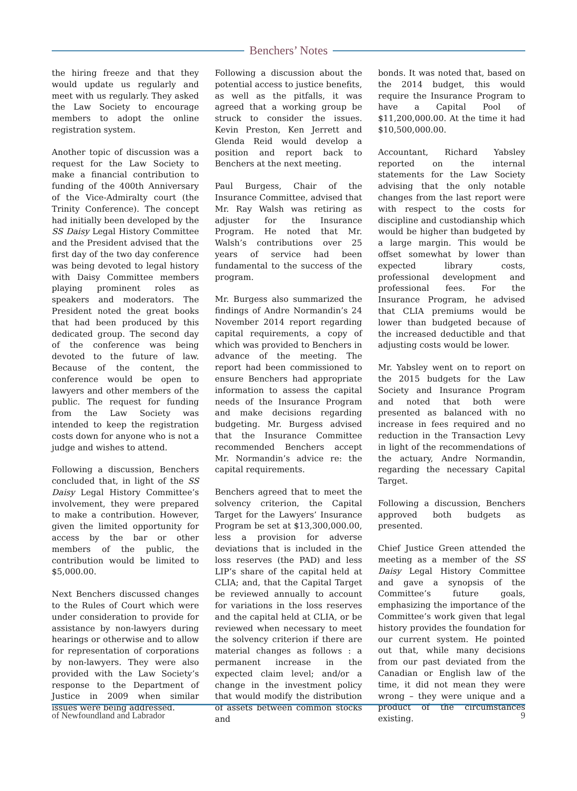Benchers’ Notes
the hiring freeze and that they would update us regularly and meet with us regularly. They asked the Law Society to encourage members to adopt the online registration system.
Another topic of discussion was a request for the Law Society to make a financial contribution to funding of the 400th Anniversary of the Vice-Admiralty court (the Trinity Conference). The concept had initially been developed by the SS Daisy Legal History Committee and the President advised that the first day of the two day conference was being devoted to legal history with Daisy Committee members playing prominent roles as speakers and moderators. The President noted the great books that had been produced by this dedicated group. The second day of the conference was being devoted to the future of law. Because of the content, the conference would be open to lawyers and other members of the public. The request for funding from the Law Society was intended to keep the registration costs down for anyone who is not a judge and wishes to attend.
Following a discussion, Benchers concluded that, in light of the SS Daisy Legal History Committee’s involvement, they were prepared to make a contribution. However, given the limited opportunity for access by the bar or other members of the public, the contribution would be limited to $5,000.00.
Next Benchers discussed changes to the Rules of Court which were under consideration to provide for assistance by non-lawyers during hearings or otherwise and to allow for representation of corporations by non-lawyers. They were also provided with the Law Society’s response to the Department of Justice in 2009 when similar issues were being addressed.
Following a discussion about the potential access to justice benefits, as well as the pitfalls, it was agreed that a working group be struck to consider the issues. Kevin Preston, Ken Jerrett and Glenda Reid would develop a position and report back to Benchers at the next meeting.
Paul Burgess, Chair of the Insurance Committee, advised that Mr. Ray Walsh was retiring as adjuster for the Insurance Program. He noted that Mr. Walsh’s contributions over 25 years of service had been fundamental to the success of the program.
Mr. Burgess also summarized the findings of Andre Normandin’s 24 November 2014 report regarding capital requirements, a copy of which was provided to Benchers in advance of the meeting. The report had been commissioned to ensure Benchers had appropriate information to assess the capital needs of the Insurance Program and make decisions regarding budgeting. Mr. Burgess advised that the Insurance Committee recommended Benchers accept Mr. Normandin’s advice re: the capital requirements.
Benchers agreed that to meet the solvency criterion, the Capital Target for the Lawyers’ Insurance Program be set at $13,300,000.00, less a provision for adverse deviations that is included in the loss reserves (the PAD) and less LIP’s share of the capital held at CLIA; and, that the Capital Target be reviewed annually to account for variations in the loss reserves and the capital held at CLIA, or be reviewed when necessary to meet the solvency criterion if there are material changes as follows : a permanent increase in the expected claim level; and/or a change in the investment policy that would modify the distribution of assets between common stocks and
bonds. It was noted that, based on the 2014 budget, this would require the Insurance Program to have a Capital Pool of $11,200,000.00. At the time it had $10,500,000.00.
Accountant, Richard Yabsley reported on the internal statements for the Law Society advising that the only notable changes from the last report were with respect to the costs for discipline and custodianship which would be higher than budgeted by a large margin. This would be offset somewhat by lower than expected library costs, professional development and professional fees. For the Insurance Program, he advised that CLIA premiums would be lower than budgeted because of the increased deductible and that adjusting costs would be lower.
Mr. Yabsley went on to report on the 2015 budgets for the Law Society and Insurance Program and noted that both were presented as balanced with no increase in fees required and no reduction in the Transaction Levy in light of the recommendations of the actuary, Andre Normandin, regarding the necessary Capital Target.
Following a discussion, Benchers approved both budgets as presented.
Chief Justice Green attended the meeting as a member of the SS Daisy Legal History Committee and gave a synopsis of the Committee’s future goals, emphasizing the importance of the Committee’s work given that legal history provides the foundation for our current system. He pointed out that, while many decisions from our past deviated from the Canadian or English law of the time, it did not mean they were wrong – they were unique and a product of the circumstances existing.
of Newfoundland and Labrador 9